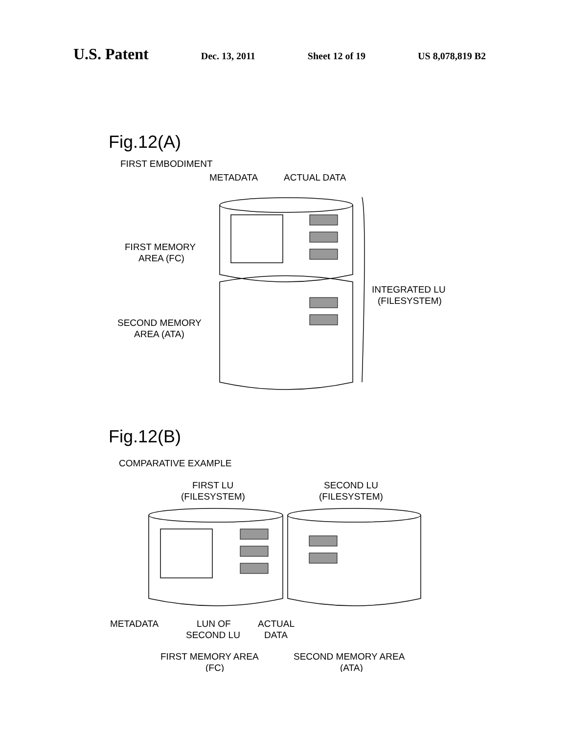U.S. Patent Dec. 13, 2011 Sheet 12 of 19 US 8,078,819 B2
Fig.12(A)
FIRST EMBODIMENT
METADATA
ACTUAL DATA
FIRST MEMORY
AREA (FC)
SECOND MEMORY
AREA (ATA)
INTEGRATED LU
(FILESYSTEM)
Fig.12(B)
COMPARATIVE EXAMPLE
FIRST LU
(FILESYSTEM)
SECOND LU
(FILESYSTEM)
METADATA
LUN OF
SECOND LU
ACTUAL
DATA
FIRST MEMORY AREA
(FC)
SECOND MEMORY AREA
(ATA)